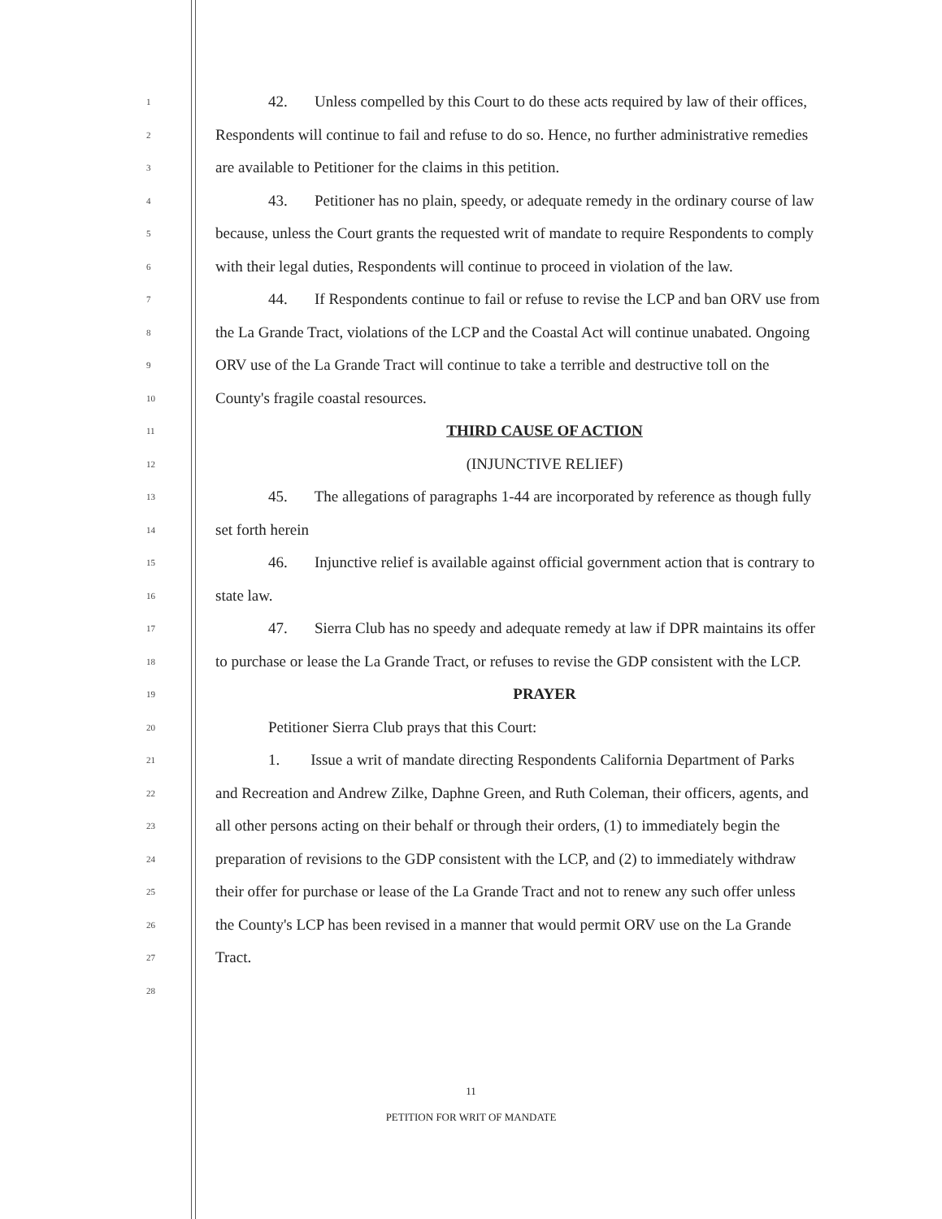1 42. Unless compelled by this Court to do these acts required by law of their offices,
2 Respondents will continue to fail and refuse to do so. Hence, no further administrative remedies
3 are available to Petitioner for the claims in this petition.
4 43. Petitioner has no plain, speedy, or adequate remedy in the ordinary course of law
5 because, unless the Court grants the requested writ of mandate to require Respondents to comply
6 with their legal duties, Respondents will continue to proceed in violation of the law.
7 44. If Respondents continue to fail or refuse to revise the LCP and ban ORV use from
8 the La Grande Tract, violations of the LCP and the Coastal Act will continue unabated. Ongoing
9 ORV use of the La Grande Tract will continue to take a terrible and destructive toll on the
10 County's fragile coastal resources.
11 THIRD CAUSE OF ACTION
12 (INJUNCTIVE RELIEF)
13 45. The allegations of paragraphs 1-44 are incorporated by reference as though fully
14 set forth herein
15 46. Injunctive relief is available against official government action that is contrary to
16 state law.
17 47. Sierra Club has no speedy and adequate remedy at law if DPR maintains its offer
18 to purchase or lease the La Grande Tract, or refuses to revise the GDP consistent with the LCP.
19 PRAYER
20 Petitioner Sierra Club prays that this Court:
21 1. Issue a writ of mandate directing Respondents California Department of Parks
22 and Recreation and Andrew Zilke, Daphne Green, and Ruth Coleman, their officers, agents, and
23 all other persons acting on their behalf or through their orders, (1) to immediately begin the
24 preparation of revisions to the GDP consistent with the LCP, and (2) to immediately withdraw
25 their offer for purchase or lease of the La Grande Tract and not to renew any such offer unless
26 the County's LCP has been revised in a manner that would permit ORV use on the La Grande
27 Tract.
28
11
PETITION FOR WRIT OF MANDATE